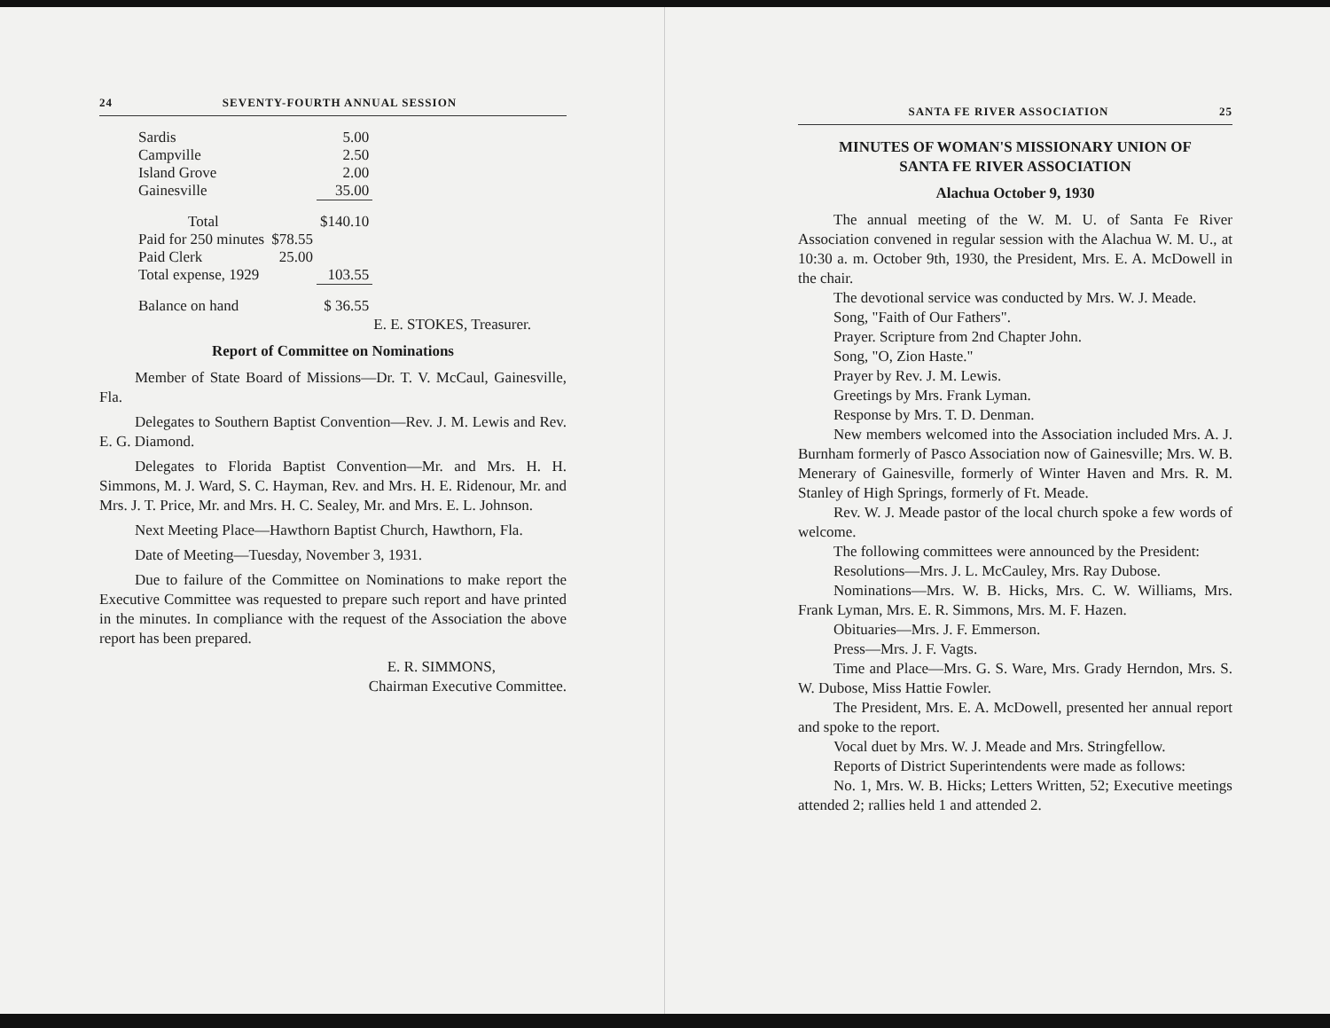24 SEVENTY-FOURTH ANNUAL SESSION
| Sardis | | 5.00 |
| Campville | | 2.50 |
| Island Grove | | 2.00 |
| Gainesville | | 35.00 |
| Total | | $140.10 |
| Paid for 250 minutes | $78.55 | |
| Paid Clerk | 25.00 | |
| Total expense, 1929 | | 103.55 |
| Balance on hand | | $ 36.55 |
E. E. STOKES, Treasurer.
Report of Committee on Nominations
Member of State Board of Missions—Dr. T. V. McCaul, Gainesville, Fla.
Delegates to Southern Baptist Convention—Rev. J. M. Lewis and Rev. E. G. Diamond.
Delegates to Florida Baptist Convention—Mr. and Mrs. H. H. Simmons, M. J. Ward, S. C. Hayman, Rev. and Mrs. H. E. Ridenour, Mr. and Mrs. J. T. Price, Mr. and Mrs. H. C. Sealey, Mr. and Mrs. E. L. Johnson.
Next Meeting Place—Hawthorn Baptist Church, Hawthorn, Fla.
Date of Meeting—Tuesday, November 3, 1931.
Due to failure of the Committee on Nominations to make report the Executive Committee was requested to prepare such report and have printed in the minutes. In compliance with the request of the Association the above report has been prepared.
E. R. SIMMONS,
Chairman Executive Committee.
SANTA FE RIVER ASSOCIATION 25
MINUTES OF WOMAN'S MISSIONARY UNION OF
SANTA FE RIVER ASSOCIATION
Alachua October 9, 1930
The annual meeting of the W. M. U. of Santa Fe River Association convened in regular session with the Alachua W. M. U., at 10:30 a. m. October 9th, 1930, the President, Mrs. E. A. McDowell in the chair.
The devotional service was conducted by Mrs. W. J. Meade.
Song, "Faith of Our Fathers".
Prayer. Scripture from 2nd Chapter John.
Song, "O, Zion Haste."
Prayer by Rev. J. M. Lewis.
Greetings by Mrs. Frank Lyman.
Response by Mrs. T. D. Denman.
New members welcomed into the Association included Mrs. A. J. Burnham formerly of Pasco Association now of Gainesville; Mrs. W. B. Menerary of Gainesville, formerly of Winter Haven and Mrs. R. M. Stanley of High Springs, formerly of Ft. Meade.
Rev. W. J. Meade pastor of the local church spoke a few words of welcome.
The following committees were announced by the President:
Resolutions—Mrs. J. L. McCauley, Mrs. Ray Dubose.
Nominations—Mrs. W. B. Hicks, Mrs. C. W. Williams, Mrs. Frank Lyman, Mrs. E. R. Simmons, Mrs. M. F. Hazen.
Obituaries—Mrs. J. F. Emmerson.
Press—Mrs. J. F. Vagts.
Time and Place—Mrs. G. S. Ware, Mrs. Grady Herndon, Mrs. S. W. Dubose, Miss Hattie Fowler.
The President, Mrs. E. A. McDowell, presented her annual report and spoke to the report.
Vocal duet by Mrs. W. J. Meade and Mrs. Stringfellow.
Reports of District Superintendents were made as follows:
No. 1, Mrs. W. B. Hicks; Letters Written, 52; Executive meetings attended 2; rallies held 1 and attended 2.